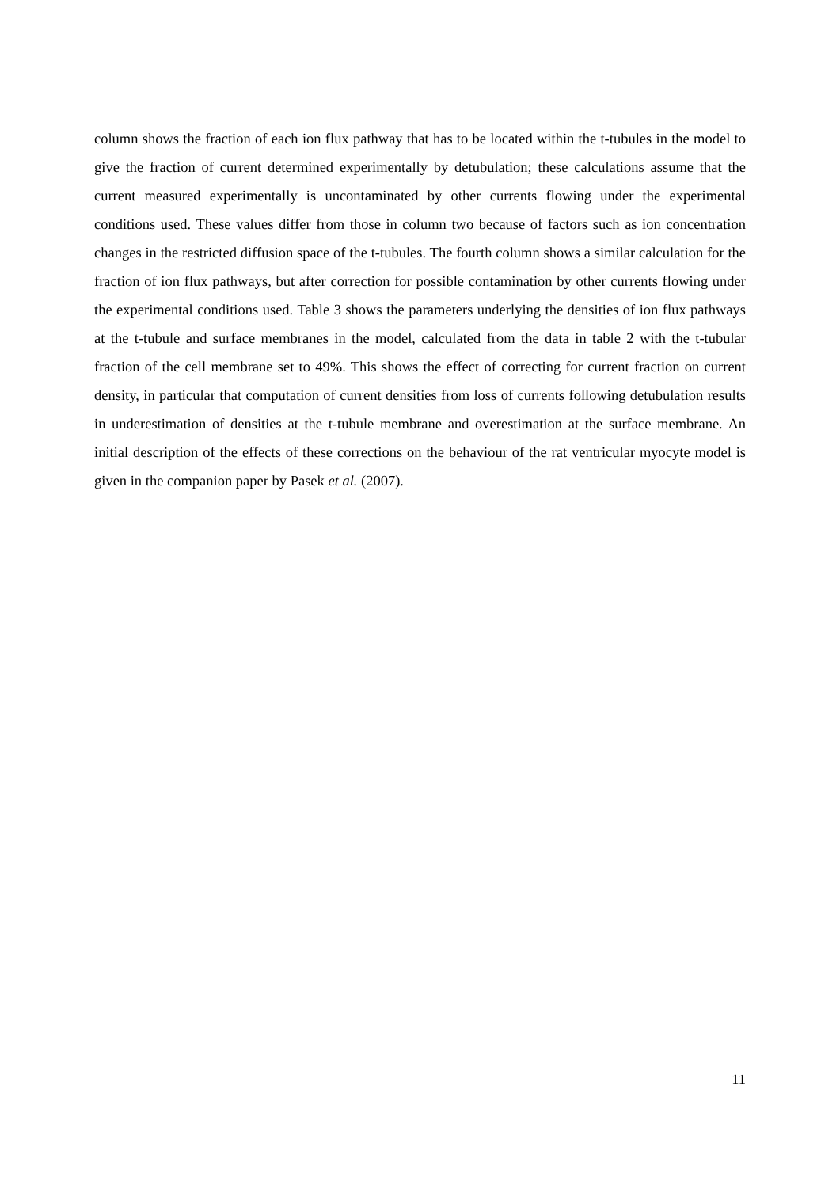column shows the fraction of each ion flux pathway that has to be located within the t-tubules in the model to give the fraction of current determined experimentally by detubulation; these calculations assume that the current measured experimentally is uncontaminated by other currents flowing under the experimental conditions used. These values differ from those in column two because of factors such as ion concentration changes in the restricted diffusion space of the t-tubules. The fourth column shows a similar calculation for the fraction of ion flux pathways, but after correction for possible contamination by other currents flowing under the experimental conditions used. Table 3 shows the parameters underlying the densities of ion flux pathways at the t-tubule and surface membranes in the model, calculated from the data in table 2 with the t-tubular fraction of the cell membrane set to 49%. This shows the effect of correcting for current fraction on current density, in particular that computation of current densities from loss of currents following detubulation results in underestimation of densities at the t-tubule membrane and overestimation at the surface membrane. An initial description of the effects of these corrections on the behaviour of the rat ventricular myocyte model is given in the companion paper by Pasek et al. (2007).
11